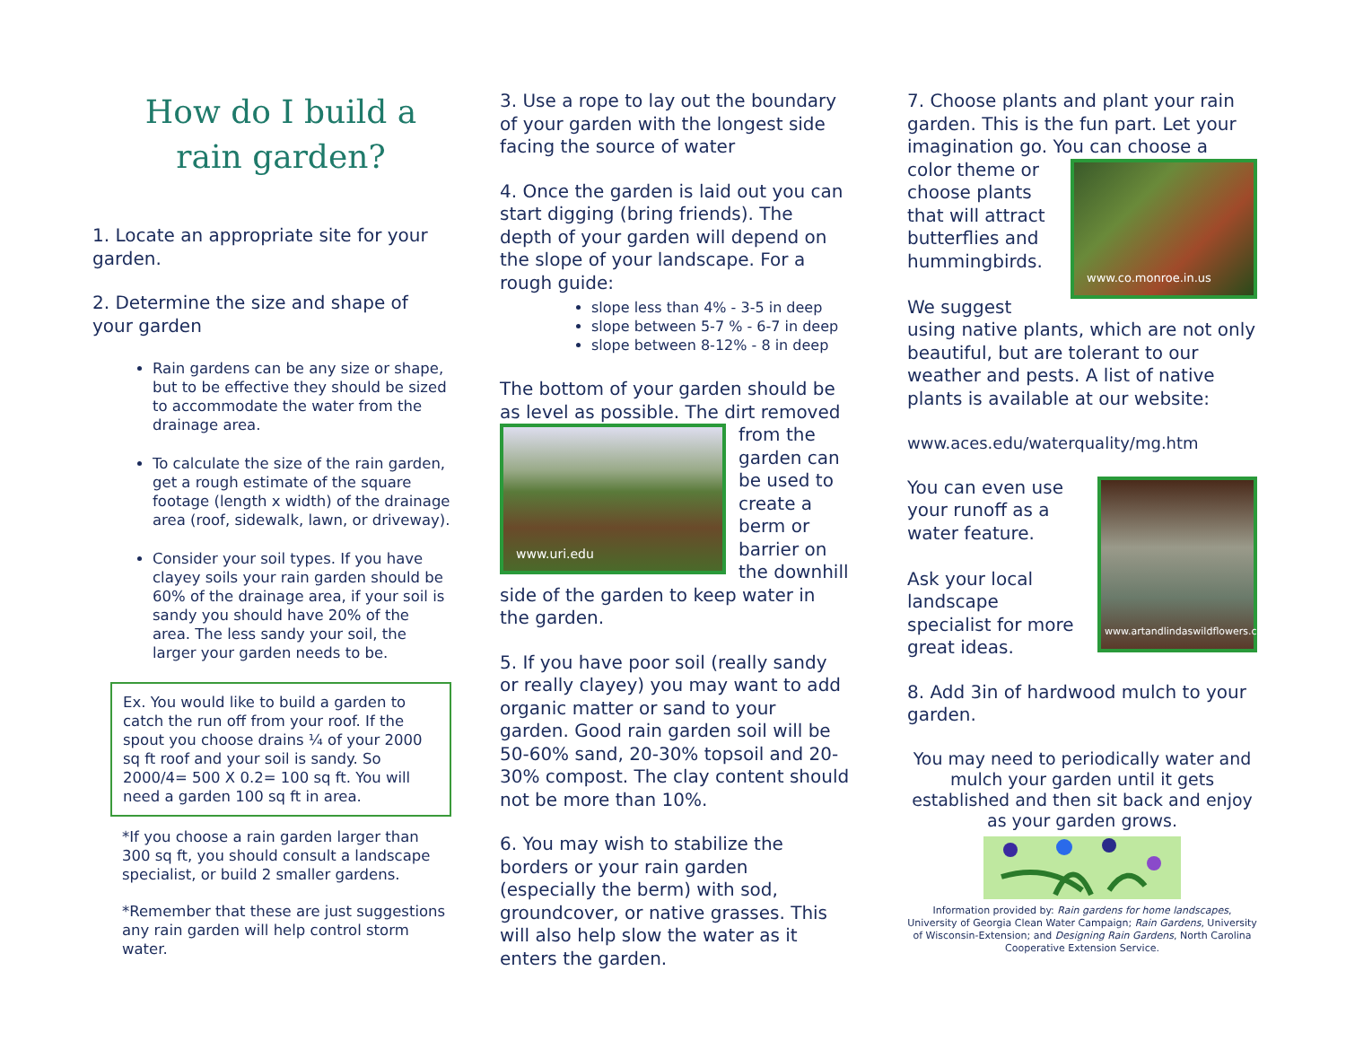How do I build a rain garden?
1. Locate an appropriate site for your garden.
2. Determine the size and shape of your garden
Rain gardens can be any size or shape, but to be effective they should be sized to accommodate the water from the drainage area.
To calculate the size of the rain garden, get a rough estimate of the square footage (length x width) of the drainage area (roof, sidewalk, lawn, or driveway).
Consider your soil types. If you have clayey soils your rain garden should be 60% of the drainage area, if your soil is sandy you should have 20% of the area. The less sandy your soil, the larger your garden needs to be.
Ex. You would like to build a garden to catch the run off from your roof. If the spout you choose drains ¼ of your 2000 sq ft roof and your soil is sandy. So 2000/4= 500 X 0.2= 100 sq ft. You will need a garden 100 sq ft in area.
*If you choose a rain garden larger than 300 sq ft, you should consult a landscape specialist, or build 2 smaller gardens.
*Remember that these are just suggestions any rain garden will help control storm water.
3. Use a rope to lay out the boundary of your garden with the longest side facing the source of water
4. Once the garden is laid out you can start digging (bring friends). The depth of your garden will depend on the slope of your landscape. For a rough guide:
slope less than 4% - 3-5 in deep
slope between 5-7 % - 6-7 in deep
slope between 8-12% - 8 in deep
The bottom of your garden should be as level as possible. The dirt removed
www.uri.edu
from the garden can be used to create a berm or barrier on the downhill side of the garden to keep water in the garden.
5. If you have poor soil (really sandy or really clayey) you may want to add organic matter or sand to your garden. Good rain garden soil will be 50-60% sand, 20-30% topsoil and 20-30% compost. The clay content should not be more than 10%.
6. You may wish to stabilize the borders or your rain garden (especially the berm) with sod, groundcover, or native grasses. This will also help slow the water as it enters the garden.
7. Choose plants and plant your rain garden. This is the fun part. Let your imagination go. You can choose a
www.co.monroe.in.us
color theme or choose plants that will attract butterflies and hummingbirds.
We suggest using native plants, which are not only beautiful, but are tolerant to our weather and pests. A list of native plants is available at our website:
www.aces.edu/waterquality/mg.htm
www.artandlindaswildflowers.com
You can even use your runoff as a water feature.
Ask your local landscape specialist for more great ideas.
8. Add 3in of hardwood mulch to your garden.
You may need to periodically water and mulch your garden until it gets established and then sit back and enjoy as your garden grows.
Information provided by: Rain gardens for home landscapes, University of Georgia Clean Water Campaign; Rain Gardens, University of Wisconsin-Extension; and Designing Rain Gardens, North Carolina Cooperative Extension Service.